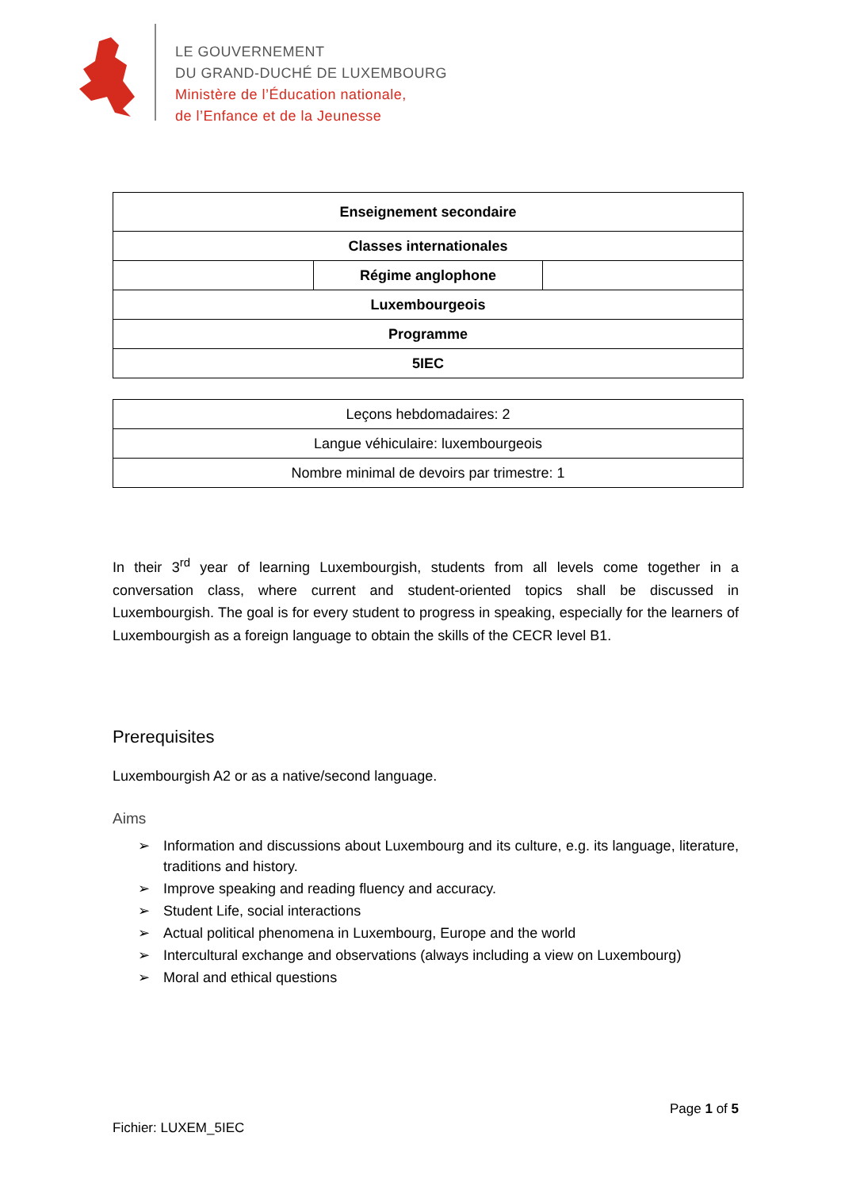LE GOUVERNEMENT
DU GRAND-DUCHÉ DE LUXEMBOURG
Ministère de l’Éducation nationale,
de l’Enfance et de la Jeunesse
| Enseignement secondaire | | |
| Classes internationales | | |
| | Régime anglophone | |
| Luxembourgeois | | |
| Programme | | |
| 5IEC | | |
| Leçons hebdomadaires: 2 |
| Langue véhiculaire: luxembourgeois |
| Nombre minimal de devoirs par trimestre: 1 |
In their 3<sup>rd</sup> year of learning Luxembourgish, students from all levels come together in a conversation class, where current and student-oriented topics shall be discussed in Luxembourgish. The goal is for every student to progress in speaking, especially for the learners of Luxembourgish as a foreign language to obtain the skills of the CECR level B1.
Prerequisites
Luxembourgish A2 or as a native/second language.
Aims
➢ Information and discussions about Luxembourg and its culture, e.g. its language, literature, traditions and history.
➢ Improve speaking and reading fluency and accuracy.
➢ Student Life, social interactions
➢ Actual political phenomena in Luxembourg, Europe and the world
➢ Intercultural exchange and observations (always including a view on Luxembourg)
➢ Moral and ethical questions
Page 1 of 5
Fichier: LUXEM_5IEC